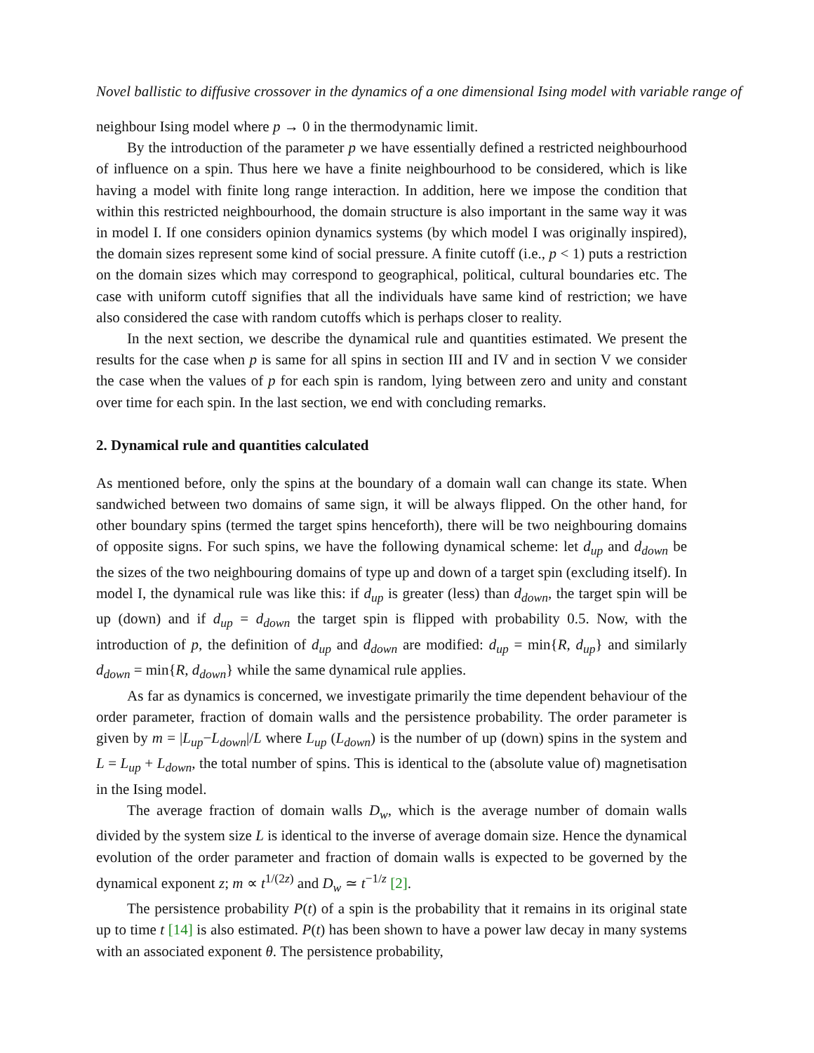Novel ballistic to diffusive crossover in the dynamics of a one dimensional Ising model with variable range of
neighbour Ising model where p → 0 in the thermodynamic limit.
By the introduction of the parameter p we have essentially defined a restricted neighbourhood of influence on a spin. Thus here we have a finite neighbourhood to be considered, which is like having a model with finite long range interaction. In addition, here we impose the condition that within this restricted neighbourhood, the domain structure is also important in the same way it was in model I. If one considers opinion dynamics systems (by which model I was originally inspired), the domain sizes represent some kind of social pressure. A finite cutoff (i.e., p < 1) puts a restriction on the domain sizes which may correspond to geographical, political, cultural boundaries etc. The case with uniform cutoff signifies that all the individuals have same kind of restriction; we have also considered the case with random cutoffs which is perhaps closer to reality.
In the next section, we describe the dynamical rule and quantities estimated. We present the results for the case when p is same for all spins in section III and IV and in section V we consider the case when the values of p for each spin is random, lying between zero and unity and constant over time for each spin. In the last section, we end with concluding remarks.
2. Dynamical rule and quantities calculated
As mentioned before, only the spins at the boundary of a domain wall can change its state. When sandwiched between two domains of same sign, it will be always flipped. On the other hand, for other boundary spins (termed the target spins henceforth), there will be two neighbouring domains of opposite signs. For such spins, we have the following dynamical scheme: let d<sub>up</sub> and d<sub>down</sub> be the sizes of the two neighbouring domains of type up and down of a target spin (excluding itself). In model I, the dynamical rule was like this: if d<sub>up</sub> is greater (less) than d<sub>down</sub>, the target spin will be up (down) and if d<sub>up</sub> = d<sub>down</sub> the target spin is flipped with probability 0.5. Now, with the introduction of p, the definition of d<sub>up</sub> and d<sub>down</sub> are modified: d<sub>up</sub> = min{R, d<sub>up</sub>} and similarly d<sub>down</sub> = min{R, d<sub>down</sub>} while the same dynamical rule applies.
As far as dynamics is concerned, we investigate primarily the time dependent behaviour of the order parameter, fraction of domain walls and the persistence probability. The order parameter is given by m = |L<sub>up</sub>−L<sub>down</sub>|/L where L<sub>up</sub> (L<sub>down</sub>) is the number of up (down) spins in the system and L = L<sub>up</sub> + L<sub>down</sub>, the total number of spins. This is identical to the (absolute value of) magnetisation in the Ising model.
The average fraction of domain walls D<sub>w</sub>, which is the average number of domain walls divided by the system size L is identical to the inverse of average domain size. Hence the dynamical evolution of the order parameter and fraction of domain walls is expected to be governed by the dynamical exponent z; m ∝ t<sup>1/(2z)</sup> and D<sub>w</sub> ≃ t<sup>−1/z</sup> [2].
The persistence probability P(t) of a spin is the probability that it remains in its original state up to time t [14] is also estimated. P(t) has been shown to have a power law decay in many systems with an associated exponent θ. The persistence probability,